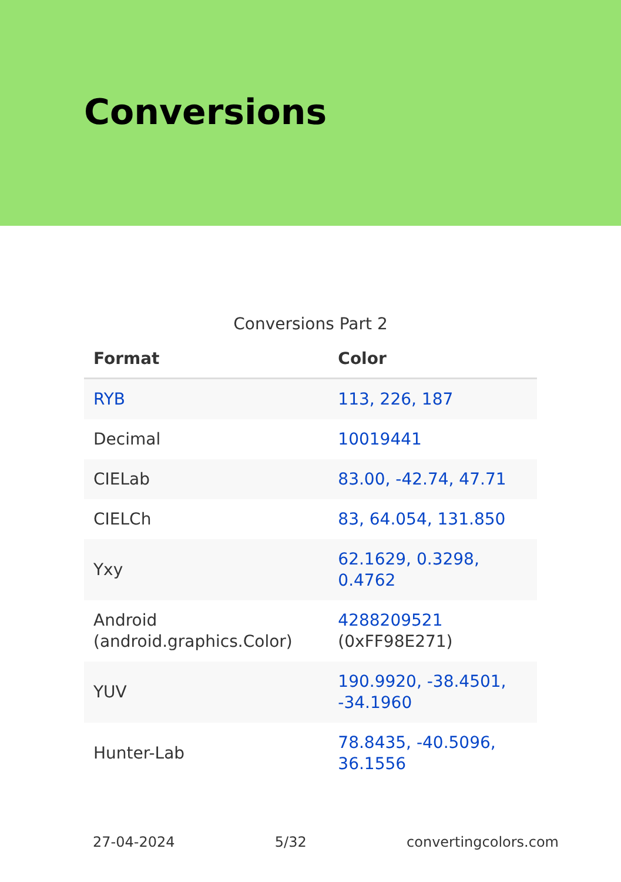Conversions
Conversions Part 2
| Format | Color |
| --- | --- |
| RYB | 113, 226, 187 |
| Decimal | 10019441 |
| CIELab | 83.00, -42.74, 47.71 |
| CIELCh | 83, 64.054, 131.850 |
| Yxy | 62.1629, 0.3298, 0.4762 |
| Android (android.graphics.Color) | 4288209521 (0xFF98E271) |
| YUV | 190.9920, -38.4501, -34.1960 |
| Hunter-Lab | 78.8435, -40.5096, 36.1556 |
27-04-2024 5/32 convertingcolors.com